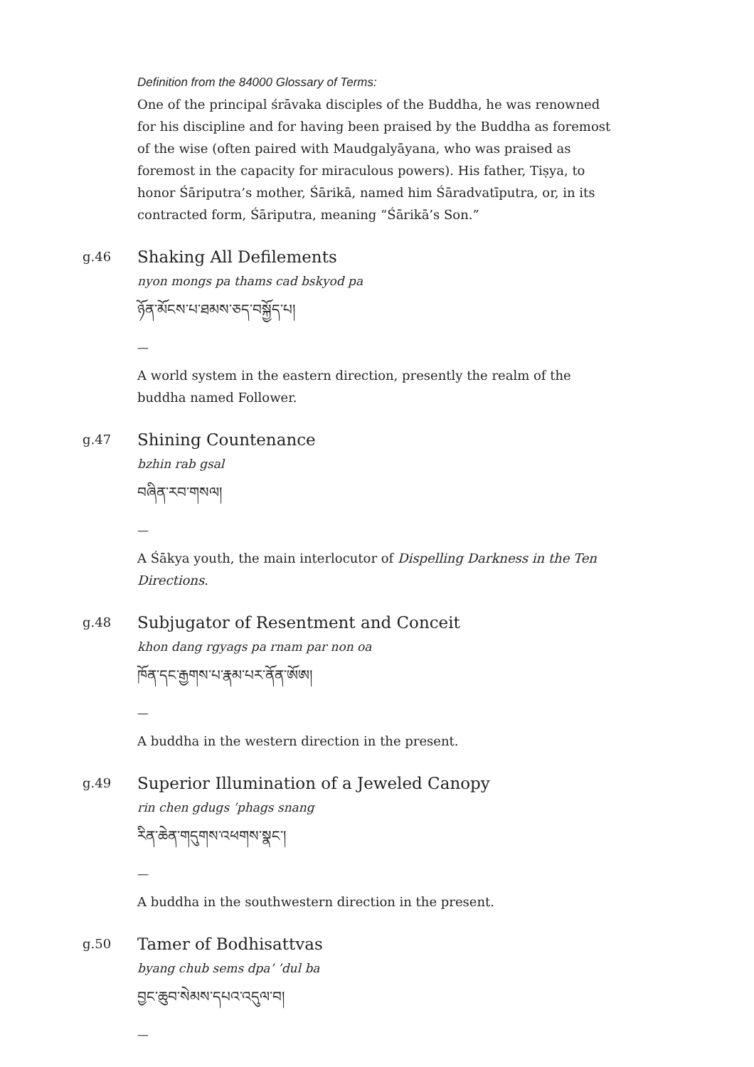Definition from the 84000 Glossary of Terms:
One of the principal śrāvaka disciples of the Buddha, he was renowned for his discipline and for having been praised by the Buddha as foremost of the wise (often paired with Maudgalyāyana, who was praised as foremost in the capacity for miraculous powers). His father, Tiṣya, to honor Śāriputra’s mother, Śārikā, named him Śāradvatīputra, or, in its contracted form, Śāriputra, meaning “Śārikā’s Son.”
g.46
Shaking All Defilements
nyon mongs pa thams cad bskyod pa
ཉོན་མོངས་པ་ཐམས་ཅད་བསྐྱོད་པ།
—
A world system in the eastern direction, presently the realm of the buddha named Follower.
g.47
Shining Countenance
bzhin rab gsal
བཞིན་རབ་གསལ།
—
A Śākya youth, the main interlocutor of Dispelling Darkness in the Ten Directions.
g.48
Subjugator of Resentment and Conceit
khon dang rgyags pa rnam par non oa
ཁོན་དང་རྒྱགས་པ་རྣམ་པར་ནོན་ཨོཨ།
—
A buddha in the western direction in the present.
g.49
Superior Illumination of a Jeweled Canopy
rin chen gdugs ’phags snang
རིན་ཆེན་གདུགས་འཕགས་སྣང་།
—
A buddha in the southwestern direction in the present.
g.50
Tamer of Bodhisattvas
byang chub sems dpa’ ’dul ba
བྱང་ཆུབ་སེམས་དཔའ་འདུལ་བ།
—